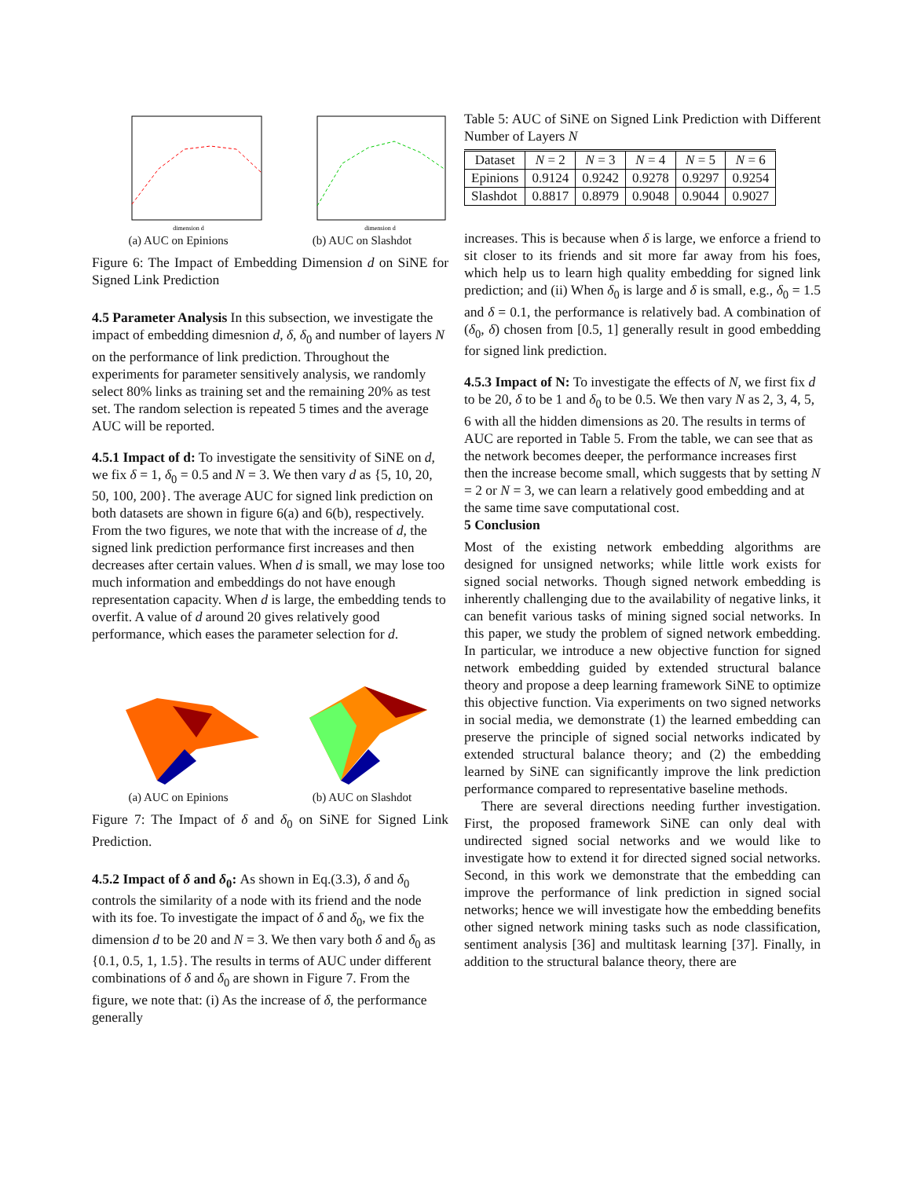dimension d
(a) AUC on Epinions
dimension d
(b) AUC on Slashdot
Figure 6: The Impact of Embedding Dimension d on SiNE for Signed Link Prediction
4.5 Parameter Analysis
In this subsection, we investigate the impact of embedding dimesnion d, δ, δ<sub>0</sub> and number of layers N on the performance of link prediction. Throughout the experiments for parameter sensitively analysis, we randomly select 80% links as training set and the remaining 20% as test set. The random selection is repeated 5 times and the average AUC will be reported.
4.5.1 Impact of d:
To investigate the sensitivity of SiNE on d, we fix δ = 1, δ<sub>0</sub> = 0.5 and N = 3. We then vary d as {5, 10, 20, 50, 100, 200}. The average AUC for signed link prediction on both datasets are shown in figure 6(a) and 6(b), respectively. From the two figures, we note that with the increase of d, the signed link prediction performance first increases and then decreases after certain values. When d is small, we may lose too much information and embeddings do not have enough representation capacity. When d is large, the embedding tends to overfit. A value of d around 20 gives relatively good performance, which eases the parameter selection for d.
(a) AUC on Epinions (b) AUC on Slashdot
Figure 7: The Impact of δ and δ<sub>0</sub> on SiNE for Signed Link Prediction.
4.5.2 Impact of δ and δ<sub>0</sub>:
As shown in Eq.(3.3), δ and δ<sub>0</sub> controls the similarity of a node with its friend and the node with its foe. To investigate the impact of δ and δ<sub>0</sub>, we fix the dimension d to be 20 and N = 3. We then vary both δ and δ<sub>0</sub> as {0.1, 0.5, 1, 1.5}. The results in terms of AUC under different combinations of δ and δ<sub>0</sub> are shown in Figure 7. From the figure, we note that: (i) As the increase of δ, the performance generally
Table 5: AUC of SiNE on Signed Link Prediction with Different Number of Layers N
| Dataset | N = 2 | N = 3 | N = 4 | N = 5 | N = 6 |
| --- | --- | --- | --- | --- | --- |
| Epinions | 0.9124 | 0.9242 | 0.9278 | 0.9297 | 0.9254 |
| Slashdot | 0.8817 | 0.8979 | 0.9048 | 0.9044 | 0.9027 |
increases. This is because when δ is large, we enforce a friend to sit closer to its friends and sit more far away from his foes, which help us to learn high quality embedding for signed link prediction; and (ii) When δ<sub>0</sub> is large and δ is small, e.g., δ<sub>0</sub> = 1.5 and δ = 0.1, the performance is relatively bad. A combination of (δ<sub>0</sub>, δ) chosen from [0.5, 1] generally result in good embedding for signed link prediction.
4.5.3 Impact of N:
To investigate the effects of N, we first fix d to be 20, δ to be 1 and δ<sub>0</sub> to be 0.5. We then vary N as 2, 3, 4, 5, 6 with all the hidden dimensions as 20. The results in terms of AUC are reported in Table 5. From the table, we can see that as the network becomes deeper, the performance increases first then the increase become small, which suggests that by setting N = 2 or N = 3, we can learn a relatively good embedding and at the same time save computational cost.
5 Conclusion
Most of the existing network embedding algorithms are designed for unsigned networks; while little work exists for signed social networks. Though signed network embedding is inherently challenging due to the availability of negative links, it can benefit various tasks of mining signed social networks. In this paper, we study the problem of signed network embedding. In particular, we introduce a new objective function for signed network embedding guided by extended structural balance theory and propose a deep learning framework SiNE to optimize this objective function. Via experiments on two signed networks in social media, we demonstrate (1) the learned embedding can preserve the principle of signed social networks indicated by extended structural balance theory; and (2) the embedding learned by SiNE can significantly improve the link prediction performance compared to representative baseline methods.
There are several directions needing further investigation. First, the proposed framework SiNE can only deal with undirected signed social networks and we would like to investigate how to extend it for directed signed social networks. Second, in this work we demonstrate that the embedding can improve the performance of link prediction in signed social networks; hence we will investigate how the embedding benefits other signed network mining tasks such as node classification, sentiment analysis [36] and multitask learning [37]. Finally, in addition to the structural balance theory, there are